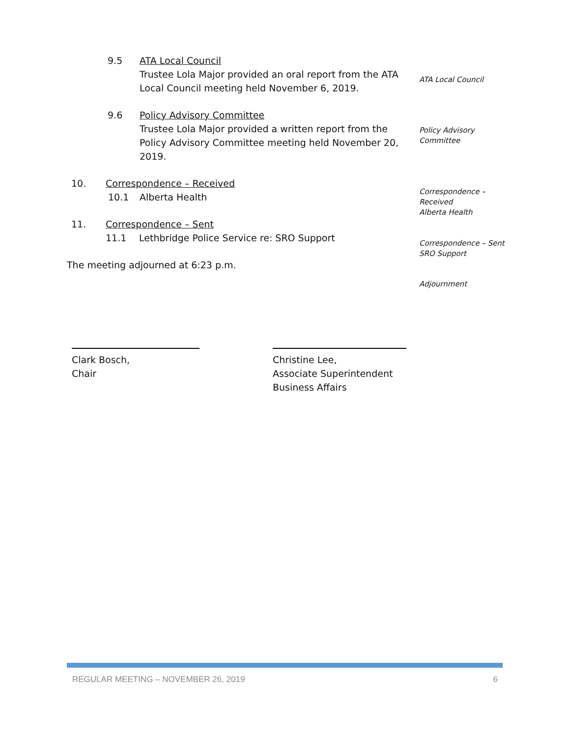9.5 ATA Local Council
Trustee Lola Major provided an oral report from the ATA
Local Council meeting held November 6, 2019.
ATA Local Council
9.6 Policy Advisory Committee
Trustee Lola Major provided a written report from the
Policy Advisory Committee meeting held November 20,
2019.
Policy Advisory
Committee
10. Correspondence – Received
10.1 Alberta Health
Correspondence –
Received
Alberta Health
11. Correspondence – Sent
11.1 Lethbridge Police Service re: SRO Support
Correspondence – Sent
SRO Support
The meeting adjourned at 6:23 p.m.
Adjournment
Clark Bosch,
Chair
Christine Lee,
Associate Superintendent
Business Affairs
REGULAR MEETING – NOVEMBER 26, 2019 6